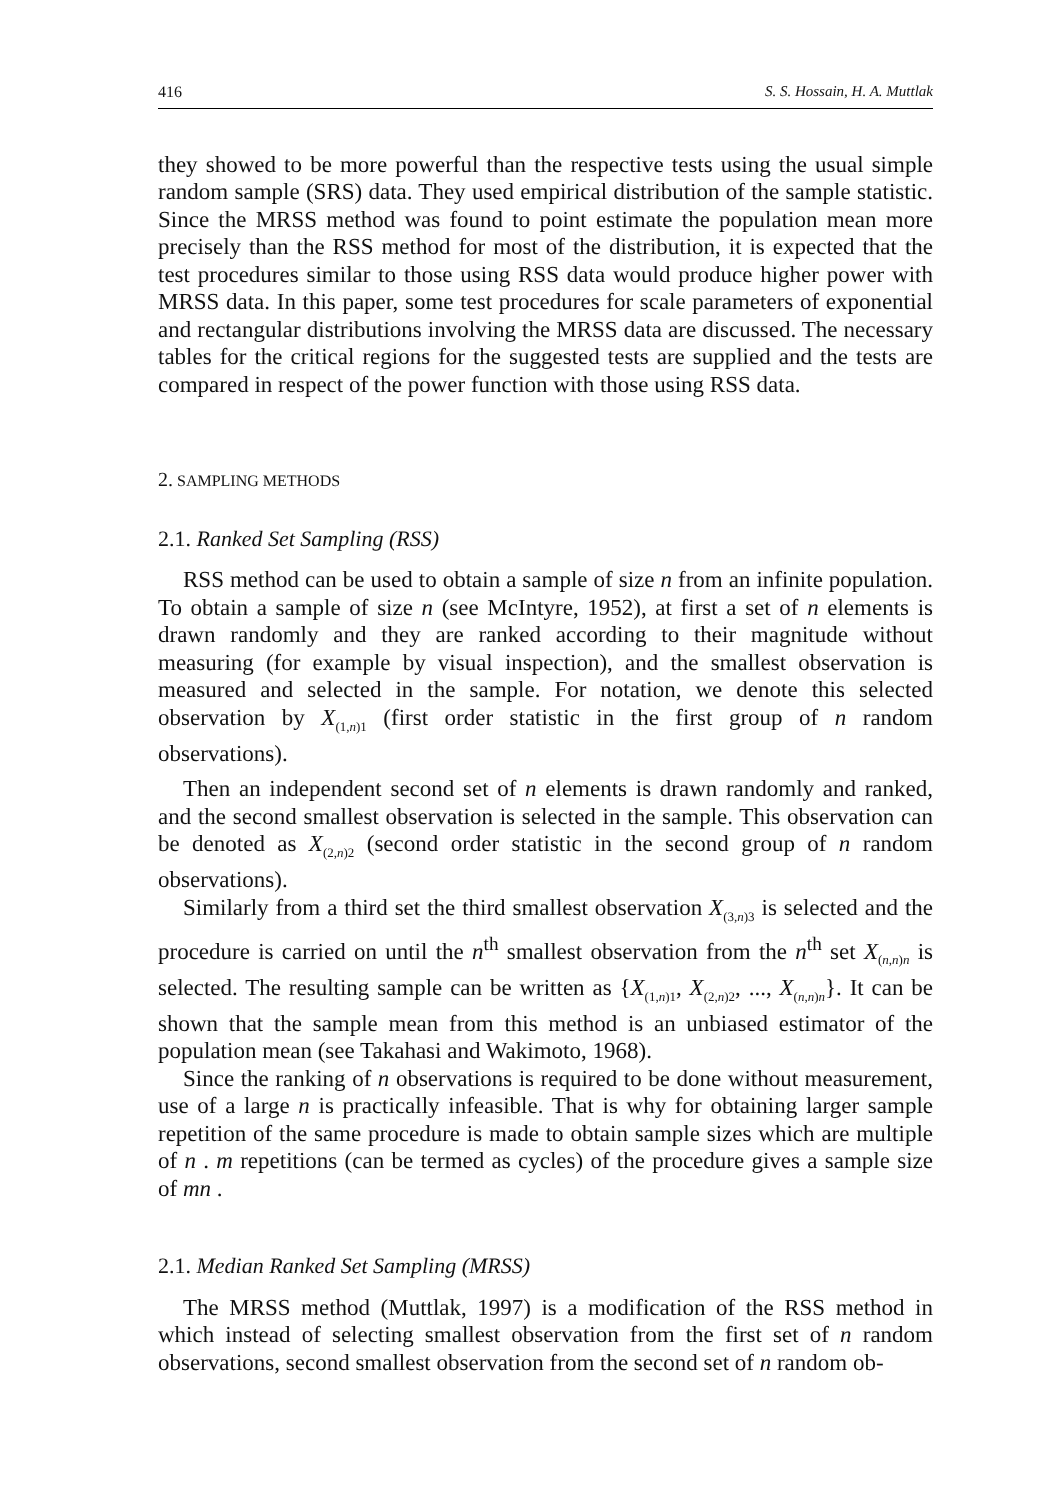416 S. S. Hossain, H. A. Muttlak
they showed to be more powerful than the respective tests using the usual simple random sample (SRS) data. They used empirical distribution of the sample statistic. Since the MRSS method was found to point estimate the population mean more precisely than the RSS method for most of the distribution, it is expected that the test procedures similar to those using RSS data would produce higher power with MRSS data. In this paper, some test procedures for scale parameters of exponential and rectangular distributions involving the MRSS data are discussed. The necessary tables for the critical regions for the suggested tests are supplied and the tests are compared in respect of the power function with those using RSS data.
2. SAMPLING METHODS
2.1. Ranked Set Sampling (RSS)
RSS method can be used to obtain a sample of size n from an infinite population. To obtain a sample of size n (see McIntyre, 1952), at first a set of n elements is drawn randomly and they are ranked according to their magnitude without measuring (for example by visual inspection), and the smallest observation is measured and selected in the sample. For notation, we denote this selected observation by X<sub>(1,n)1</sub> (first order statistic in the first group of n random observations).
Then an independent second set of n elements is drawn randomly and ranked, and the second smallest observation is selected in the sample. This observation can be denoted as X<sub>(2,n)2</sub> (second order statistic in the second group of n random observations).
Similarly from a third set the third smallest observation X<sub>(3,n)3</sub> is selected and the procedure is carried on until the n<sup>th</sup> smallest observation from the n<sup>th</sup> set X<sub>(n,n)n</sub> is selected. The resulting sample can be written as {X<sub>(1,n)1</sub>, X<sub>(2,n)2</sub>, ..., X<sub>(n,n)n</sub>}. It can be shown that the sample mean from this method is an unbiased estimator of the population mean (see Takahasi and Wakimoto, 1968).
Since the ranking of n observations is required to be done without measurement, use of a large n is practically infeasible. That is why for obtaining larger sample repetition of the same procedure is made to obtain sample sizes which are multiple of n . m repetitions (can be termed as cycles) of the procedure gives a sample size of mn .
2.1. Median Ranked Set Sampling (MRSS)
The MRSS method (Muttlak, 1997) is a modification of the RSS method in which instead of selecting smallest observation from the first set of n random observations, second smallest observation from the second set of n random ob-